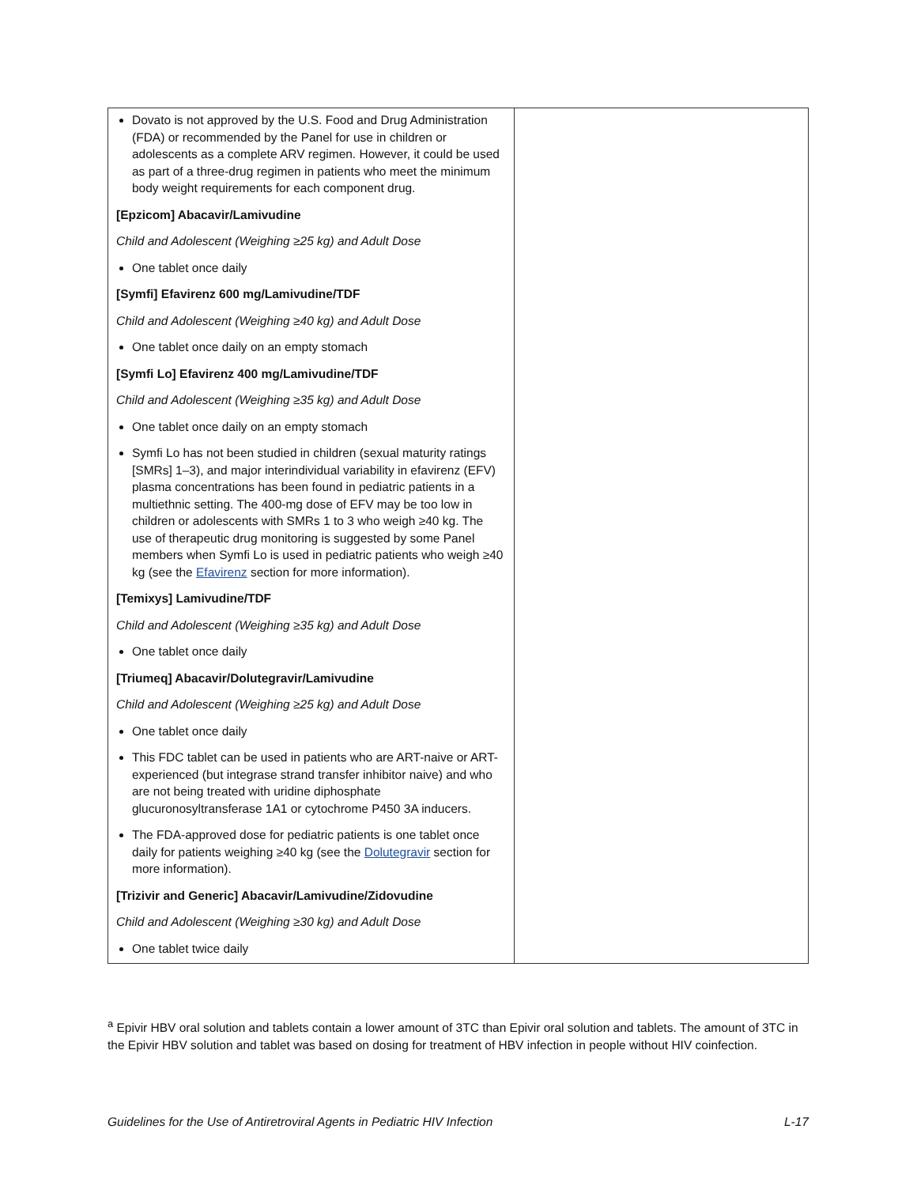| Dovato is not approved by the U.S. Food and Drug Administration (FDA) or recommended by the Panel for use in children or adolescents as a complete ARV regimen. However, it could be used as part of a three-drug regimen in patients who meet the minimum body weight requirements for each component drug. [Epzicom] Abacavir/Lamivudine Child and Adolescent (Weighing ≥25 kg) and Adult Dose One tablet once daily [Symfi] Efavirenz 600 mg/Lamivudine/TDF Child and Adolescent (Weighing ≥40 kg) and Adult Dose One tablet once daily on an empty stomach [Symfi Lo] Efavirenz 400 mg/Lamivudine/TDF Child and Adolescent (Weighing ≥35 kg) and Adult Dose One tablet once daily on an empty stomach Symfi Lo has not been studied in children (sexual maturity ratings [SMRs] 1–3), and major interindividual variability in efavirenz (EFV) plasma concentrations has been found in pediatric patients in a multiethnic setting. The 400-mg dose of EFV may be too low in children or adolescents with SMRs 1 to 3 who weigh ≥40 kg. The use of therapeutic drug monitoring is suggested by some Panel members when Symfi Lo is used in pediatric patients who weigh ≥40 kg (see the Efavirenz section for more information). [Temixys] Lamivudine/TDF Child and Adolescent (Weighing ≥35 kg) and Adult Dose One tablet once daily [Triumeq] Abacavir/Dolutegravir/Lamivudine Child and Adolescent (Weighing ≥25 kg) and Adult Dose One tablet once daily This FDC tablet can be used in patients who are ART-naive or ART-experienced (but integrase strand transfer inhibitor naive) and who are not being treated with uridine diphosphate glucuronosyltransferase 1A1 or cytochrome P450 3A inducers. The FDA-approved dose for pediatric patients is one tablet once daily for patients weighing ≥40 kg (see the Dolutegravir section for more information). [Trizivir and Generic] Abacavir/Lamivudine/Zidovudine Child and Adolescent (Weighing ≥30 kg) and Adult Dose One tablet twice daily | |
<sup>a</sup> Epivir HBV oral solution and tablets contain a lower amount of 3TC than Epivir oral solution and tablets. The amount of 3TC in the Epivir HBV solution and tablet was based on dosing for treatment of HBV infection in people without HIV coinfection.
Guidelines for the Use of Antiretroviral Agents in Pediatric HIV Infection L-17